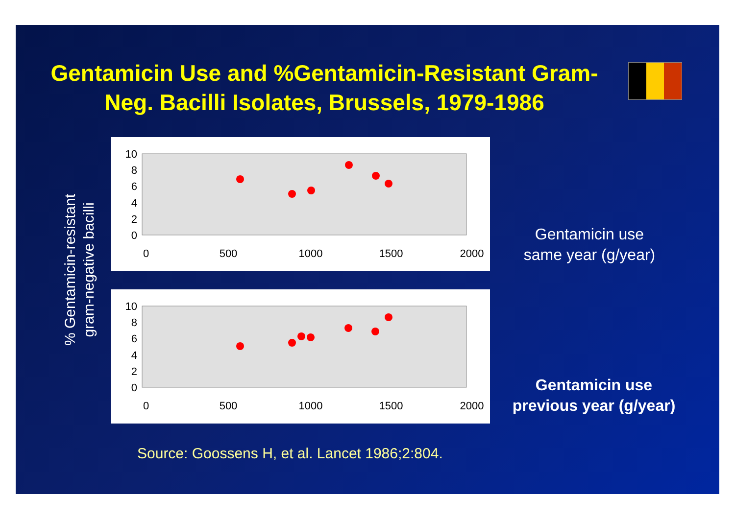Gentamicin Use and %Gentamicin-Resistant Gram-Neg. Bacilli Isolates, Brussels, 1979-1986
% Gentamicin-resistant
gram-negative bacilli
10
8
6
4
2
0
0
500
1000
1500
2000
10
8
6
4
2
0
0
500
1000
1500
2000
Gentamicin use
same year (g/year)
Gentamicin use
previous year (g/year)
Source: Goossens H, et al. Lancet 1986;2:804.